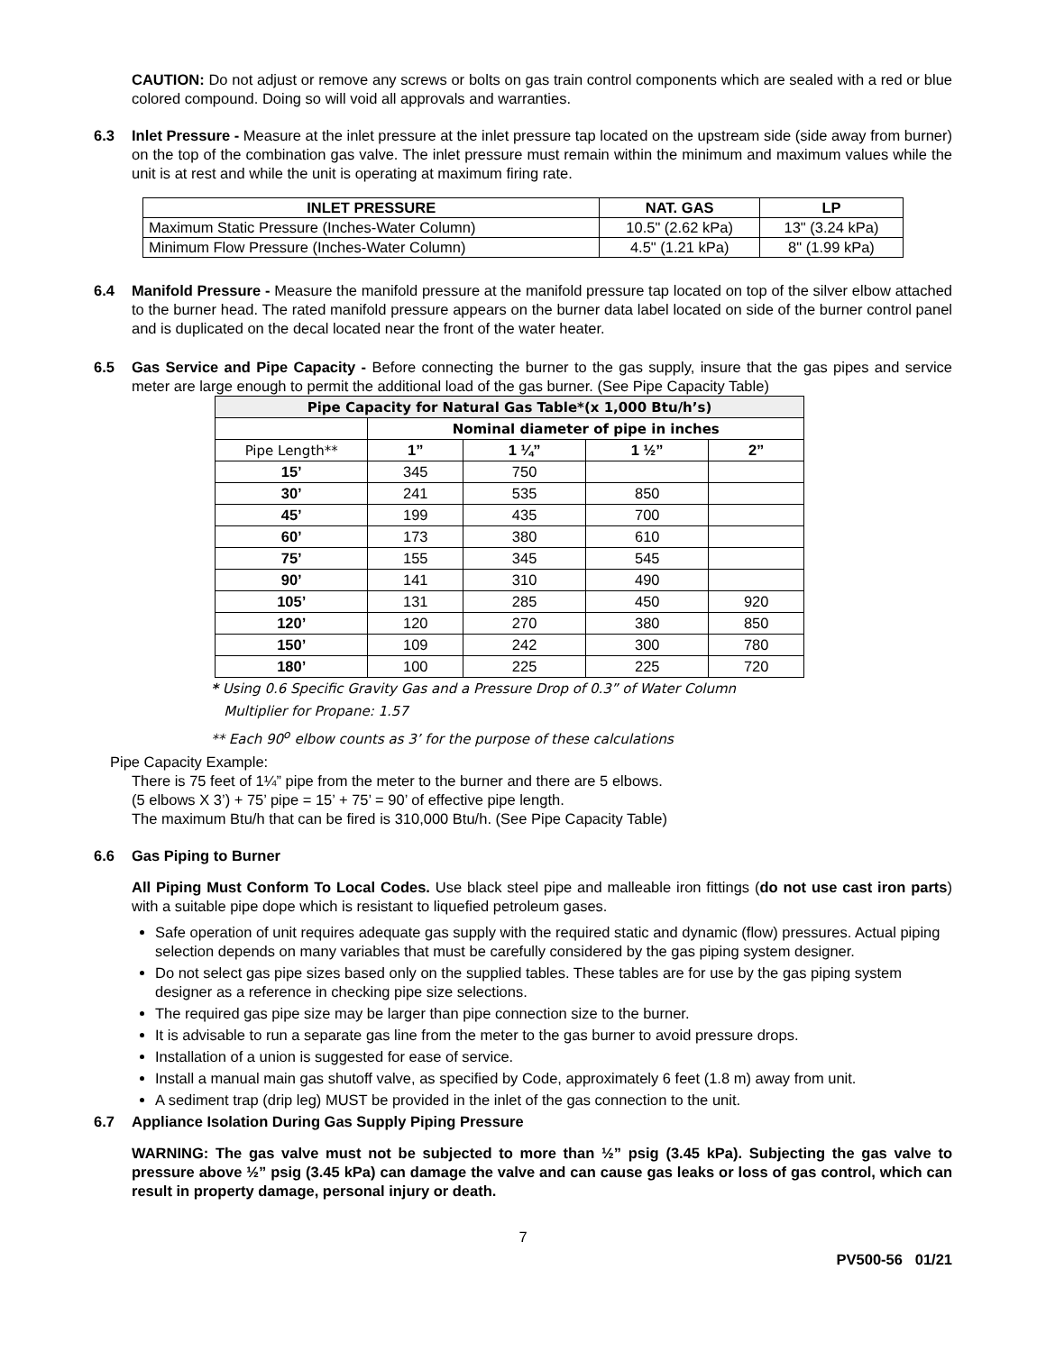CAUTION: Do not adjust or remove any screws or bolts on gas train control components which are sealed with a red or blue colored compound. Doing so will void all approvals and warranties.
6.3 Inlet Pressure - Measure at the inlet pressure at the inlet pressure tap located on the upstream side (side away from burner) on the top of the combination gas valve. The inlet pressure must remain within the minimum and maximum values while the unit is at rest and while the unit is operating at maximum firing rate.
| INLET PRESSURE | NAT. GAS | LP |
| --- | --- | --- |
| Maximum Static Pressure (Inches-Water Column) | 10.5" (2.62 kPa) | 13" (3.24 kPa) |
| Minimum Flow Pressure (Inches-Water Column) | 4.5" (1.21 kPa) | 8" (1.99 kPa) |
6.4 Manifold Pressure - Measure the manifold pressure at the manifold pressure tap located on top of the silver elbow attached to the burner head. The rated manifold pressure appears on the burner data label located on side of the burner control panel and is duplicated on the decal located near the front of the water heater.
6.5 Gas Service and Pipe Capacity - Before connecting the burner to the gas supply, insure that the gas pipes and service meter are large enough to permit the additional load of the gas burner. (See Pipe Capacity Table)
| Pipe Capacity for Natural Gas Table*(x 1,000 Btu/h’s) | | | | |
| --- | --- | --- | --- | --- |
| | Nominal diameter of pipe in inches | | | |
| Pipe Length** | 1” | 1 ¼” | 1 ½” | 2” |
| 15’ | 345 | 750 | | |
| 30’ | 241 | 535 | 850 | |
| 45’ | 199 | 435 | 700 | |
| 60’ | 173 | 380 | 610 | |
| 75’ | 155 | 345 | 545 | |
| 90’ | 141 | 310 | 490 | |
| 105’ | 131 | 285 | 450 | 920 |
| 120’ | 120 | 270 | 380 | 850 |
| 150’ | 109 | 242 | 300 | 780 |
| 180’ | 100 | 225 | 225 | 720 |
* Using 0.6 Specific Gravity Gas and a Pressure Drop of 0.3” of Water Column
Multiplier for Propane: 1.57
** Each 90<sup>o</sup> elbow counts as 3’ for the purpose of these calculations
Pipe Capacity Example:
There is 75 feet of 1¼” pipe from the meter to the burner and there are 5 elbows.
(5 elbows X 3’) + 75’ pipe = 15’ + 75’ = 90’ of effective pipe length.
The maximum Btu/h that can be fired is 310,000 Btu/h. (See Pipe Capacity Table)
6.6 Gas Piping to Burner
All Piping Must Conform To Local Codes. Use black steel pipe and malleable iron fittings (do not use cast iron parts) with a suitable pipe dope which is resistant to liquefied petroleum gases.
Safe operation of unit requires adequate gas supply with the required static and dynamic (flow) pressures. Actual piping selection depends on many variables that must be carefully considered by the gas piping system designer.
Do not select gas pipe sizes based only on the supplied tables. These tables are for use by the gas piping system designer as a reference in checking pipe size selections.
The required gas pipe size may be larger than pipe connection size to the burner.
It is advisable to run a separate gas line from the meter to the gas burner to avoid pressure drops.
Installation of a union is suggested for ease of service.
Install a manual main gas shutoff valve, as specified by Code, approximately 6 feet (1.8 m) away from unit.
A sediment trap (drip leg) MUST be provided in the inlet of the gas connection to the unit.
6.7 Appliance Isolation During Gas Supply Piping Pressure
WARNING: The gas valve must not be subjected to more than ½” psig (3.45 kPa). Subjecting the gas valve to pressure above ½” psig (3.45 kPa) can damage the valve and can cause gas leaks or loss of gas control, which can result in property damage, personal injury or death.
7
PV500-56 01/21